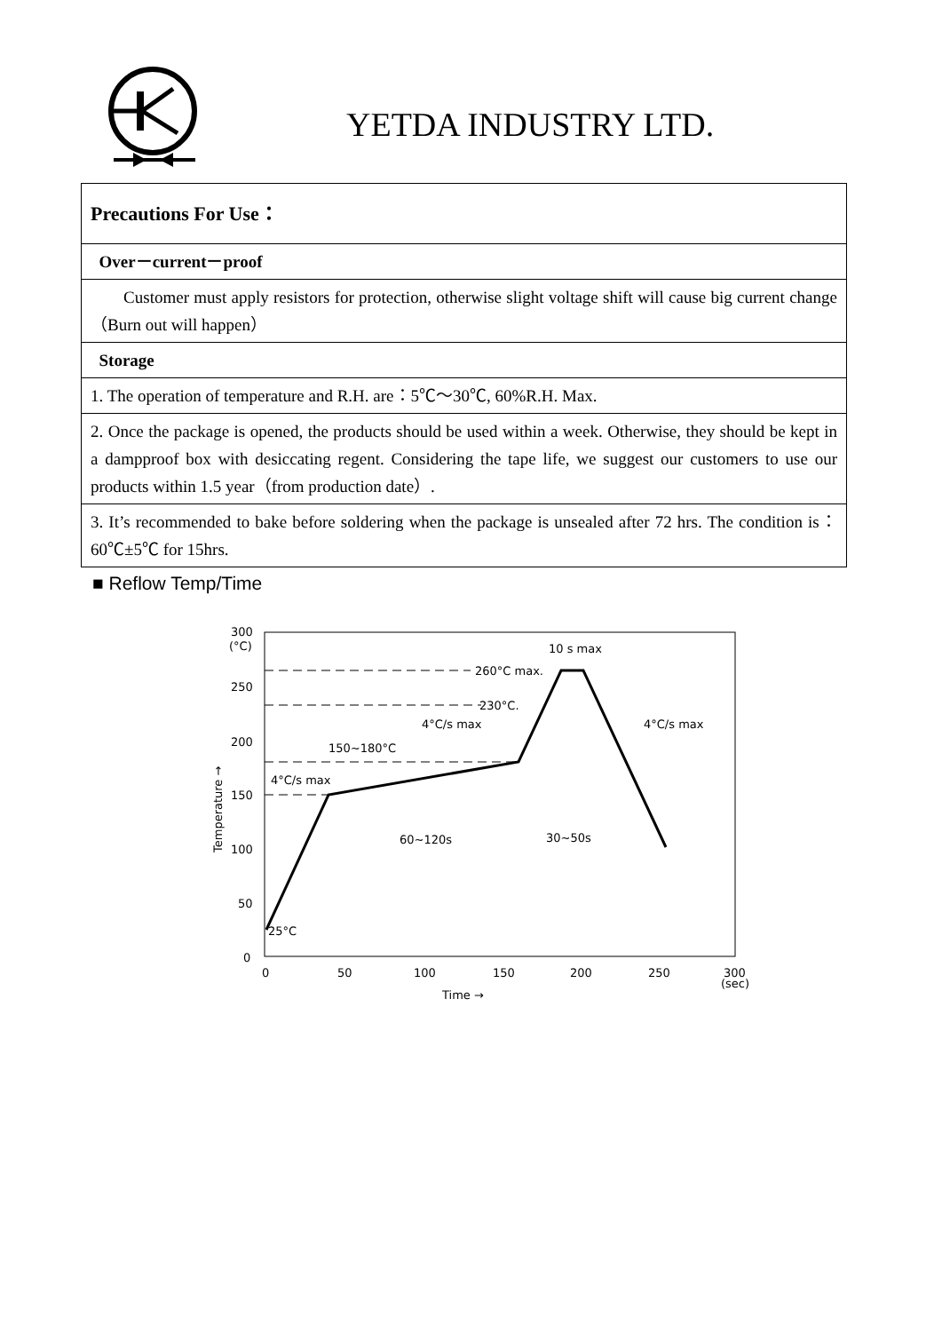YETDA INDUSTRY LTD.
| Precautions For Use： |
| Over－current－proof |
| Customer must apply resistors for protection, otherwise slight voltage shift will cause big current change （Burn out will happen） |
| Storage |
| 1. The operation of temperature and R.H. are：5℃～30℃, 60%R.H. Max. |
| 2. Once the package is opened, the products should be used within a week. Otherwise, they should be kept in a dampproof box with desiccating regent. Considering the tape life, we suggest our customers to use our products within 1.5 year（from production date）. |
| 3. It’s recommended to bake before soldering when the package is unsealed after 72 hrs. The condition is：60℃±5℃ for 15hrs. |
■ Reflow Temp/Time
300
(°C)
250
200
150
100
50
0
0
50
100
150
200
250
300
(sec)
Time →
Temperature →
25°C
4°C/s max
150~180°C
4°C/s max
260°C max.
230°C.
4°C/s max
10 s max
60~120s
30~50s